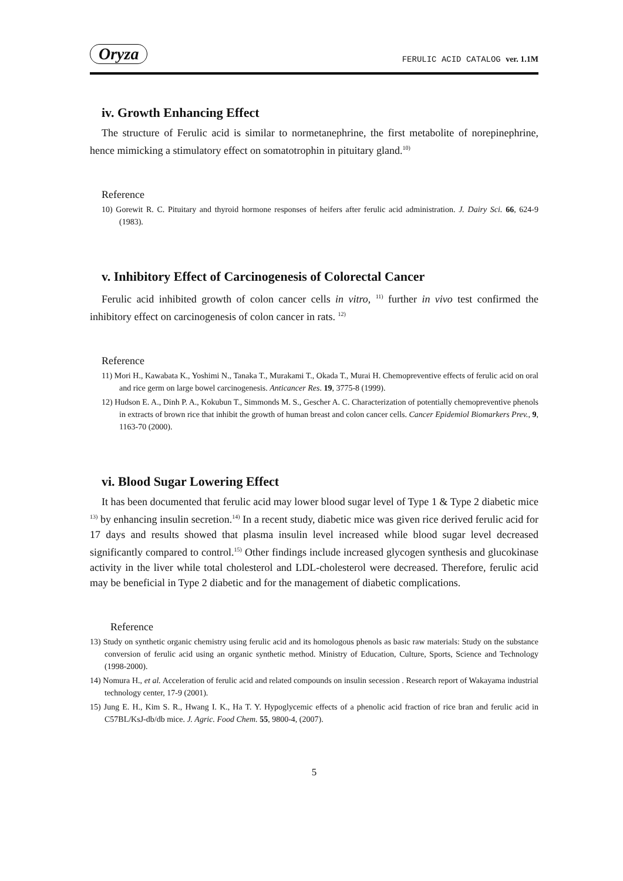Oryza FERULIC ACID CATALOG ver. 1.1M
iv. Growth Enhancing Effect
The structure of Ferulic acid is similar to normetanephrine, the first metabolite of norepinephrine, hence mimicking a stimulatory effect on somatotrophin in pituitary gland.<sup>10)</sup>
Reference
10) Gorewit R. C. Pituitary and thyroid hormone responses of heifers after ferulic acid administration. J. Dairy Sci. 66, 624-9 (1983).
v. Inhibitory Effect of Carcinogenesis of Colorectal Cancer
Ferulic acid inhibited growth of colon cancer cells in vitro, <sup>11)</sup> further in vivo test confirmed the inhibitory effect on carcinogenesis of colon cancer in rats. <sup>12)</sup>
Reference
11) Mori H., Kawabata K., Yoshimi N., Tanaka T., Murakami T., Okada T., Murai H. Chemopreventive effects of ferulic acid on oral and rice germ on large bowel carcinogenesis. Anticancer Res. 19, 3775-8 (1999).
12) Hudson E. A., Dinh P. A., Kokubun T., Simmonds M. S., Gescher A. C. Characterization of potentially chemopreventive phenols in extracts of brown rice that inhibit the growth of human breast and colon cancer cells. Cancer Epidemiol Biomarkers Prev., 9, 1163-70 (2000).
vi. Blood Sugar Lowering Effect
It has been documented that ferulic acid may lower blood sugar level of Type 1 & Type 2 diabetic mice <sup>13)</sup> by enhancing insulin secretion.<sup>14)</sup> In a recent study, diabetic mice was given rice derived ferulic acid for 17 days and results showed that plasma insulin level increased while blood sugar level decreased significantly compared to control.<sup>15)</sup> Other findings include increased glycogen synthesis and glucokinase activity in the liver while total cholesterol and LDL-cholesterol were decreased. Therefore, ferulic acid may be beneficial in Type 2 diabetic and for the management of diabetic complications.
Reference
13) Study on synthetic organic chemistry using ferulic acid and its homologous phenols as basic raw materials: Study on the substance conversion of ferulic acid using an organic synthetic method. Ministry of Education, Culture, Sports, Science and Technology (1998-2000).
14) Nomura H., et al. Acceleration of ferulic acid and related compounds on insulin secession . Research report of Wakayama industrial technology center, 17-9 (2001).
15) Jung E. H., Kim S. R., Hwang I. K., Ha T. Y. Hypoglycemic effects of a phenolic acid fraction of rice bran and ferulic acid in C57BL/KsJ-db/db mice. J. Agric. Food Chem. 55, 9800-4, (2007).
5